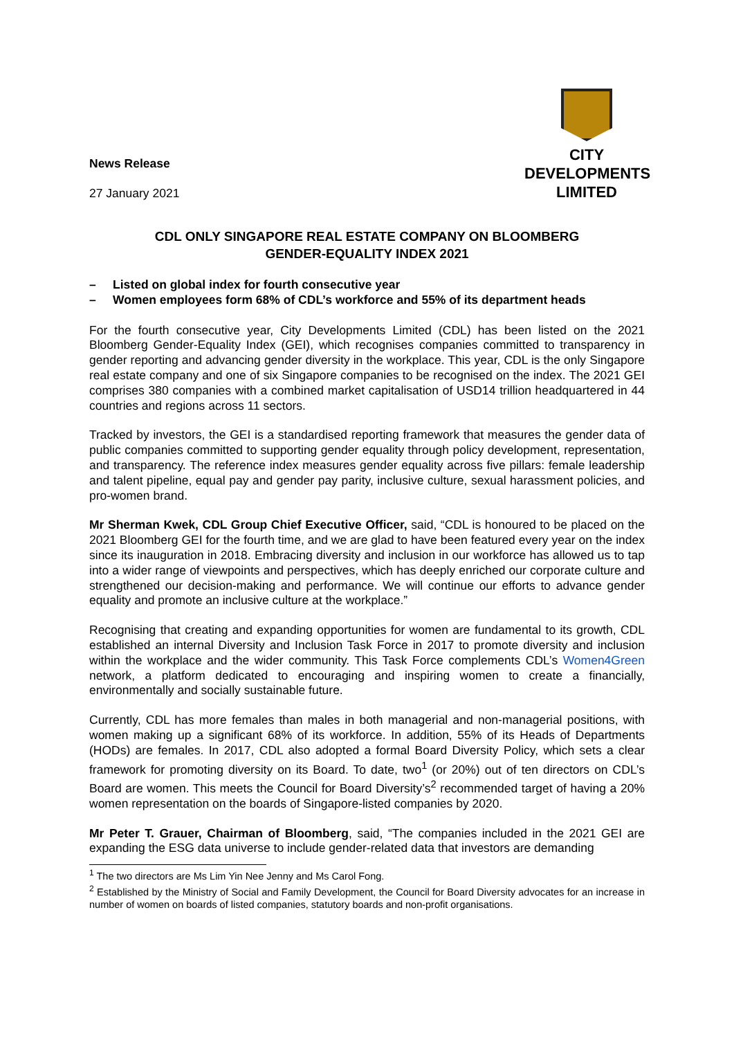News Release
27 January 2021
CITY
DEVELOPMENTS
LIMITED
CDL ONLY SINGAPORE REAL ESTATE COMPANY ON BLOOMBERG
GENDER-EQUALITY INDEX 2021
– Listed on global index for fourth consecutive year
– Women employees form 68% of CDL’s workforce and 55% of its department heads
For the fourth consecutive year, City Developments Limited (CDL) has been listed on the 2021 Bloomberg Gender-Equality Index (GEI), which recognises companies committed to transparency in gender reporting and advancing gender diversity in the workplace. This year, CDL is the only Singapore real estate company and one of six Singapore companies to be recognised on the index. The 2021 GEI comprises 380 companies with a combined market capitalisation of USD14 trillion headquartered in 44 countries and regions across 11 sectors.
Tracked by investors, the GEI is a standardised reporting framework that measures the gender data of public companies committed to supporting gender equality through policy development, representation, and transparency. The reference index measures gender equality across five pillars: female leadership and talent pipeline, equal pay and gender pay parity, inclusive culture, sexual harassment policies, and pro-women brand.
Mr Sherman Kwek, CDL Group Chief Executive Officer, said, “CDL is honoured to be placed on the 2021 Bloomberg GEI for the fourth time, and we are glad to have been featured every year on the index since its inauguration in 2018. Embracing diversity and inclusion in our workforce has allowed us to tap into a wider range of viewpoints and perspectives, which has deeply enriched our corporate culture and strengthened our decision-making and performance. We will continue our efforts to advance gender equality and promote an inclusive culture at the workplace.”
Recognising that creating and expanding opportunities for women are fundamental to its growth, CDL established an internal Diversity and Inclusion Task Force in 2017 to promote diversity and inclusion within the workplace and the wider community. This Task Force complements CDL’s Women4Green network, a platform dedicated to encouraging and inspiring women to create a financially, environmentally and socially sustainable future.
Currently, CDL has more females than males in both managerial and non-managerial positions, with women making up a significant 68% of its workforce. In addition, 55% of its Heads of Departments (HODs) are females. In 2017, CDL also adopted a formal Board Diversity Policy, which sets a clear framework for promoting diversity on its Board. To date, two<sup>1</sup> (or 20%) out of ten directors on CDL’s Board are women. This meets the Council for Board Diversity’s<sup>2</sup> recommended target of having a 20% women representation on the boards of Singapore-listed companies by 2020.
Mr Peter T. Grauer, Chairman of Bloomberg, said, “The companies included in the 2021 GEI are expanding the ESG data universe to include gender-related data that investors are demanding
<sup>1</sup> The two directors are Ms Lim Yin Nee Jenny and Ms Carol Fong.
<sup>2</sup> Established by the Ministry of Social and Family Development, the Council for Board Diversity advocates for an increase in number of women on boards of listed companies, statutory boards and non-profit organisations.